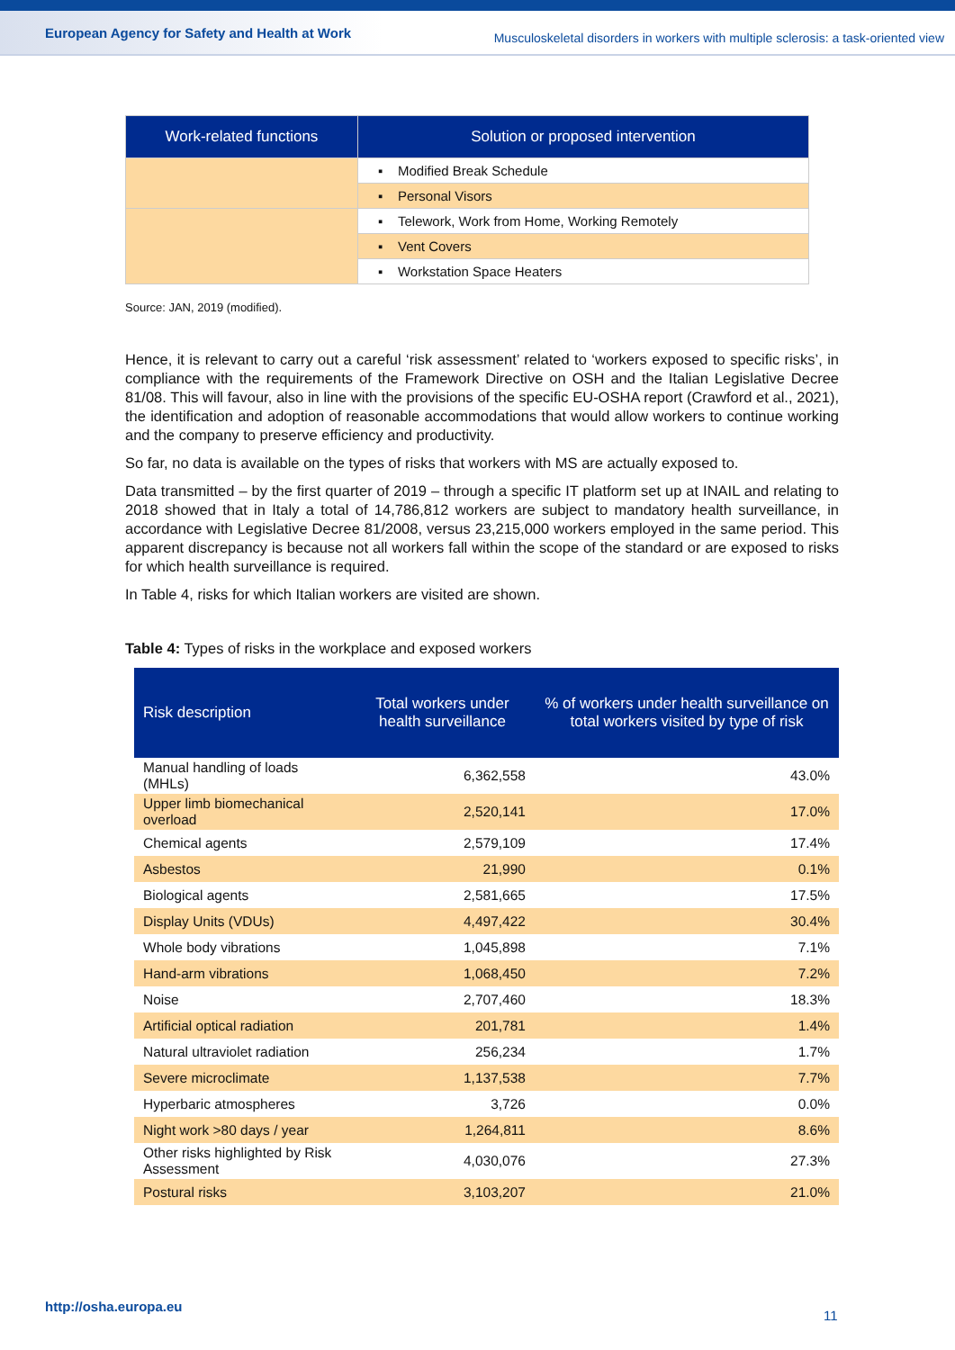European Agency for Safety and Health at Work Musculoskeletal disorders in workers with multiple sclerosis: a task-oriented view
| Work-related functions | Solution or proposed intervention |
| --- | --- |
| | ▪ Modified Break Schedule |
| | ▪ Personal Visors |
| | ▪ Telework, Work from Home, Working Remotely |
| | ▪ Vent Covers |
| | ▪ Workstation Space Heaters |
Source: JAN, 2019 (modified).
Hence, it is relevant to carry out a careful ‘risk assessment’ related to ‘workers exposed to specific risks’, in compliance with the requirements of the Framework Directive on OSH and the Italian Legislative Decree 81/08. This will favour, also in line with the provisions of the specific EU-OSHA report (Crawford et al., 2021), the identification and adoption of reasonable accommodations that would allow workers to continue working and the company to preserve efficiency and productivity.
So far, no data is available on the types of risks that workers with MS are actually exposed to.
Data transmitted – by the first quarter of 2019 – through a specific IT platform set up at INAIL and relating to 2018 showed that in Italy a total of 14,786,812 workers are subject to mandatory health surveillance, in accordance with Legislative Decree 81/2008, versus 23,215,000 workers employed in the same period. This apparent discrepancy is because not all workers fall within the scope of the standard or are exposed to risks for which health surveillance is required.
In Table 4, risks for which Italian workers are visited are shown.
Table 4: Types of risks in the workplace and exposed workers
| Risk description | Total workers under health surveillance | % of workers under health surveillance on total workers visited by type of risk |
| --- | --- | --- |
| Manual handling of loads (MHLs) | 6,362,558 | 43.0% |
| Upper limb biomechanical overload | 2,520,141 | 17.0% |
| Chemical agents | 2,579,109 | 17.4% |
| Asbestos | 21,990 | 0.1% |
| Biological agents | 2,581,665 | 17.5% |
| Display Units (VDUs) | 4,497,422 | 30.4% |
| Whole body vibrations | 1,045,898 | 7.1% |
| Hand-arm vibrations | 1,068,450 | 7.2% |
| Noise | 2,707,460 | 18.3% |
| Artificial optical radiation | 201,781 | 1.4% |
| Natural ultraviolet radiation | 256,234 | 1.7% |
| Severe microclimate | 1,137,538 | 7.7% |
| Hyperbaric atmospheres | 3,726 | 0.0% |
| Night work >80 days / year | 1,264,811 | 8.6% |
| Other risks highlighted by Risk Assessment | 4,030,076 | 27.3% |
| Postural risks | 3,103,207 | 21.0% |
http://osha.europa.eu
11